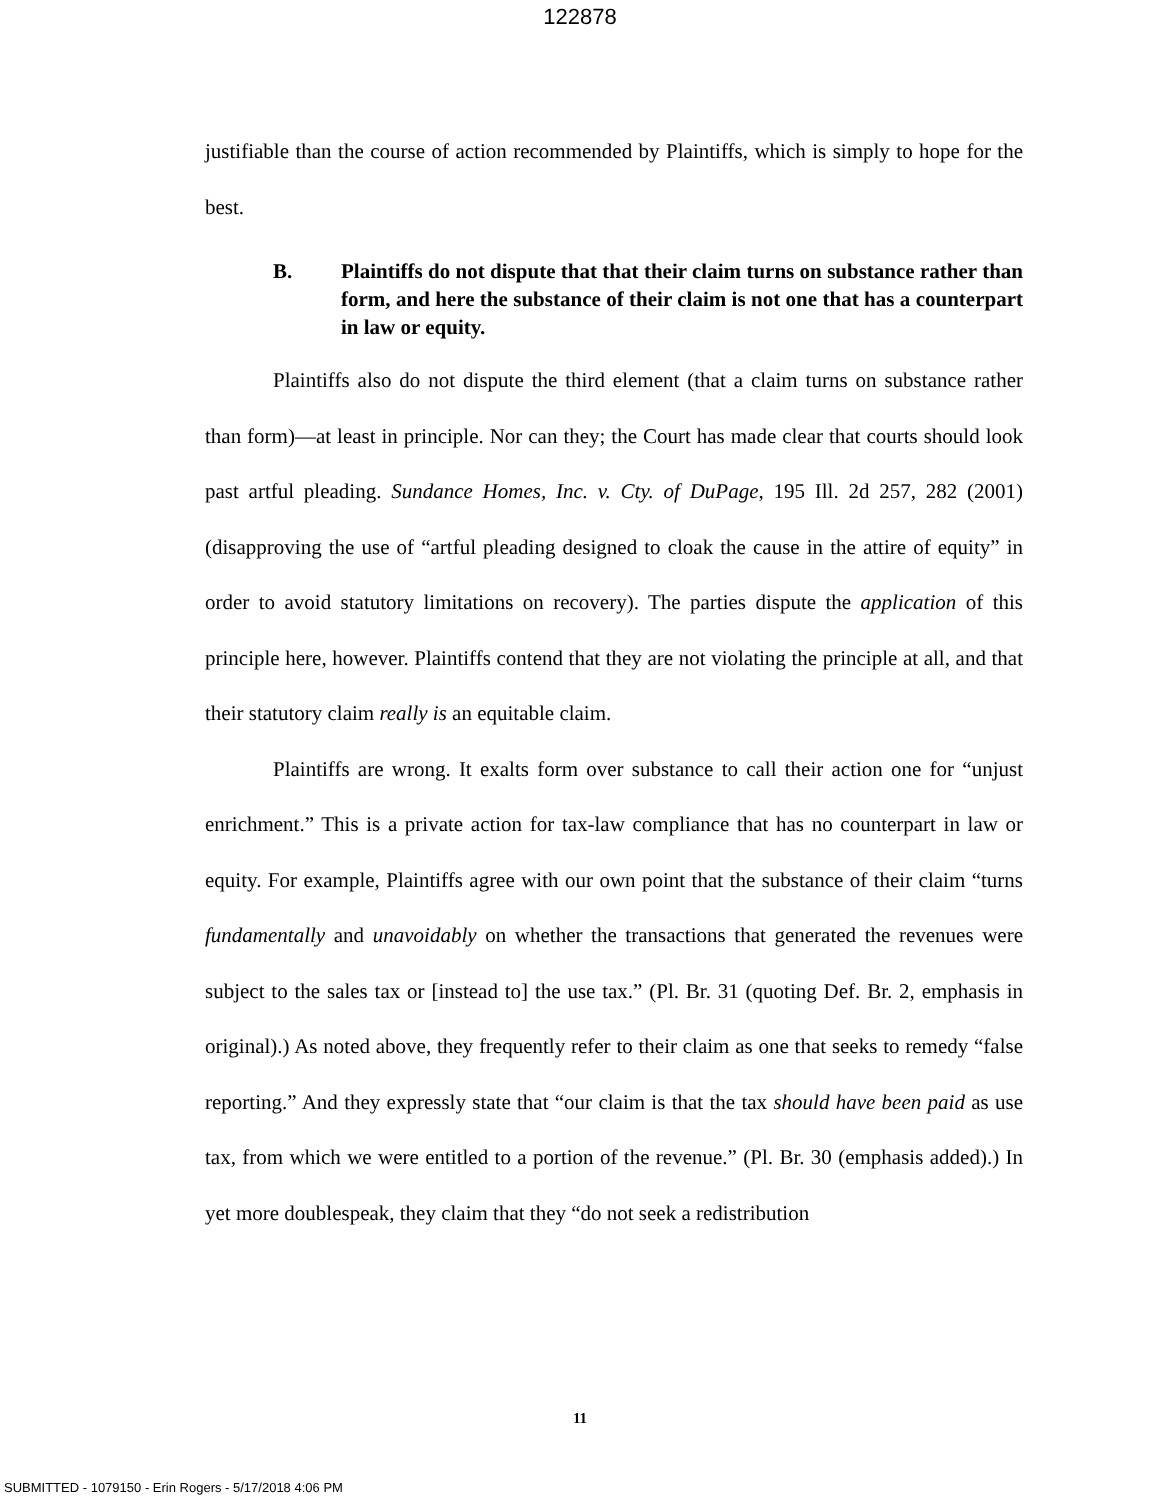122878
justifiable than the course of action recommended by Plaintiffs, which is simply to hope for the best.
B. Plaintiffs do not dispute that that their claim turns on substance rather than form, and here the substance of their claim is not one that has a counterpart in law or equity.
Plaintiffs also do not dispute the third element (that a claim turns on substance rather than form)—at least in principle. Nor can they; the Court has made clear that courts should look past artful pleading. Sundance Homes, Inc. v. Cty. of DuPage, 195 Ill. 2d 257, 282 (2001) (disapproving the use of “artful pleading designed to cloak the cause in the attire of equity” in order to avoid statutory limitations on recovery). The parties dispute the application of this principle here, however. Plaintiffs contend that they are not violating the principle at all, and that their statutory claim really is an equitable claim.
Plaintiffs are wrong. It exalts form over substance to call their action one for “unjust enrichment.” This is a private action for tax-law compliance that has no counterpart in law or equity. For example, Plaintiffs agree with our own point that the substance of their claim “turns fundamentally and unavoidably on whether the transactions that generated the revenues were subject to the sales tax or [instead to] the use tax.” (Pl. Br. 31 (quoting Def. Br. 2, emphasis in original).) As noted above, they frequently refer to their claim as one that seeks to remedy “false reporting.” And they expressly state that “our claim is that the tax should have been paid as use tax, from which we were entitled to a portion of the revenue.” (Pl. Br. 30 (emphasis added).) In yet more doublespeak, they claim that they “do not seek a redistribution
11
SUBMITTED - 1079150 - Erin Rogers - 5/17/2018 4:06 PM